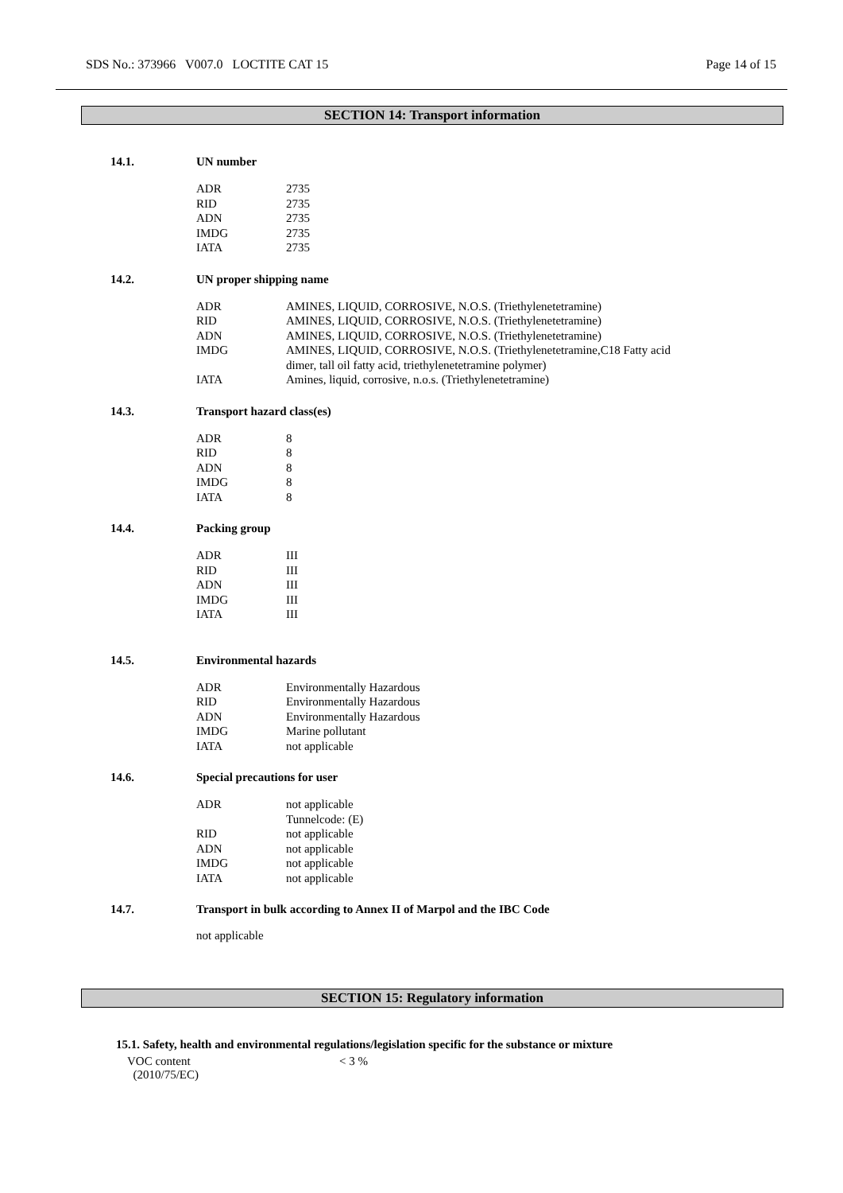SDS No.: 373966 V007.0 LOCTITE CAT 15 Page 14 of 15
SECTION 14: Transport information
14.1. UN number
| ADR | 2735 |
| RID | 2735 |
| ADN | 2735 |
| IMDG | 2735 |
| IATA | 2735 |
14.2. UN proper shipping name
| ADR | AMINES, LIQUID, CORROSIVE, N.O.S. (Triethylenetetramine) |
| RID | AMINES, LIQUID, CORROSIVE, N.O.S. (Triethylenetetramine) |
| ADN | AMINES, LIQUID, CORROSIVE, N.O.S. (Triethylenetetramine) |
| IMDG | AMINES, LIQUID, CORROSIVE, N.O.S. (Triethylenetetramine,C18 Fatty acid dimer, tall oil fatty acid, triethylenetetramine polymer) |
| IATA | Amines, liquid, corrosive, n.o.s. (Triethylenetetramine) |
14.3. Transport hazard class(es)
| ADR | 8 |
| RID | 8 |
| ADN | 8 |
| IMDG | 8 |
| IATA | 8 |
14.4. Packing group
| ADR | III |
| RID | III |
| ADN | III |
| IMDG | III |
| IATA | III |
14.5. Environmental hazards
| ADR | Environmentally Hazardous |
| RID | Environmentally Hazardous |
| ADN | Environmentally Hazardous |
| IMDG | Marine pollutant |
| IATA | not applicable |
14.6. Special precautions for user
| ADR | not applicable Tunnelcode: (E) |
| RID | not applicable |
| ADN | not applicable |
| IMDG | not applicable |
| IATA | not applicable |
14.7. Transport in bulk according to Annex II of Marpol and the IBC Code
not applicable
SECTION 15: Regulatory information
15.1. Safety, health and environmental regulations/legislation specific for the substance or mixture
VOC content
(2010/75/EC)
< 3 %